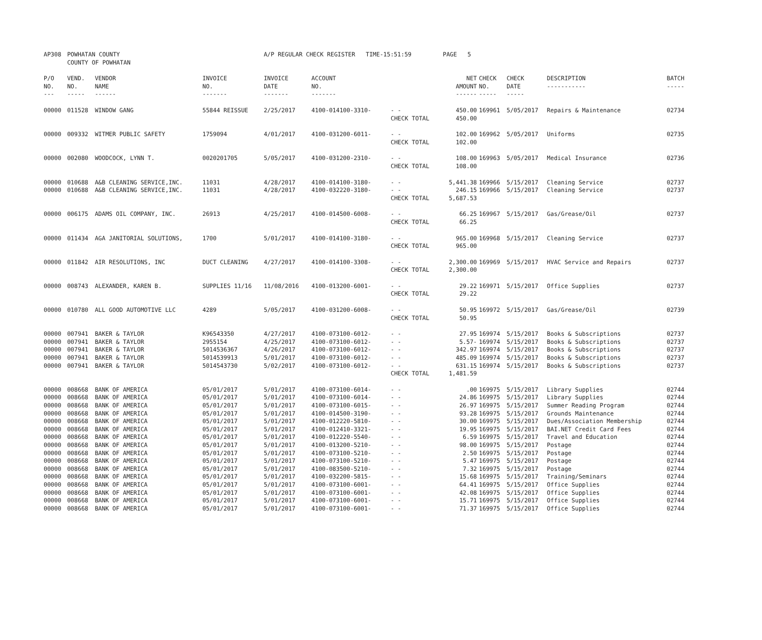| AP308 | POWHATAN COUNTY COUNTY OF POWHATAN | | | A/P REGULAR CHECK REGISTER TIME-15:51:59 | | | PAGE 5 | | | | | |
| P/O NO. --- | VEND. NO. ----- | VENDOR NAME ------ | INVOICE NO. ------- | INVOICE DATE ------- | ACCOUNT NO. ------- | | NET AMOUNT ------ | CHECK NO. ----- | CHECK DATE ----- | DESCRIPTION ----------- | BATCH ----- | |
| 00000 | 011528 | WINDOW GANG | 55844 REISSUE | 2/25/2017 | 4100-014100-3310- | - - | 450.00 | 169961 | 5/05/2017 | Repairs & Maintenance | 02734 | |
| | | | | | | CHECK TOTAL | 450.00 | | | | | |
| 00000 | 009332 | WITMER PUBLIC SAFETY | 1759094 | 4/01/2017 | 4100-031200-6011- | - - | 102.00 | 169962 | 5/05/2017 | Uniforms | 02735 | |
| | | | | | | CHECK TOTAL | 102.00 | | | | | |
| 00000 | 002080 | WOODCOCK, LYNN T. | 0020201705 | 5/05/2017 | 4100-031200-2310- | - - | 108.00 | 169963 | 5/05/2017 | Medical Insurance | 02736 | |
| | | | | | | CHECK TOTAL | 108.00 | | | | | |
| 00000 | 010688 | A&B CLEANING SERVICE,INC. | 11031 | 4/28/2017 | 4100-014100-3180- | - - | 5,441.38 | 169966 | 5/15/2017 | Cleaning Service | 02737 | |
| 00000 | 010688 | A&B CLEANING SERVICE,INC. | 11031 | 4/28/2017 | 4100-032220-3180- | - - | 246.15 | 169966 | 5/15/2017 | Cleaning Service | 02737 | |
| | | | | | | CHECK TOTAL | 5,687.53 | | | | | |
| 00000 | 006175 | ADAMS OIL COMPANY, INC. | 26913 | 4/25/2017 | 4100-014500-6008- | - - | 66.25 | 169967 | 5/15/2017 | Gas/Grease/Oil | 02737 | |
| | | | | | | CHECK TOTAL | 66.25 | | | | | |
| 00000 | 011434 | AGA JANITORIAL SOLUTIONS, | 1700 | 5/01/2017 | 4100-014100-3180- | - - | 965.00 | 169968 | 5/15/2017 | Cleaning Service | 02737 | |
| | | | | | | CHECK TOTAL | 965.00 | | | | | |
| 00000 | 011842 | AIR RESOLUTIONS, INC | DUCT CLEANING | 4/27/2017 | 4100-014100-3308- | - - | 2,300.00 | 169969 | 5/15/2017 | HVAC Service and Repairs | 02737 | |
| | | | | | | CHECK TOTAL | 2,300.00 | | | | | |
| 00000 | 008743 | ALEXANDER, KAREN B. | SUPPLIES 11/16 | 11/08/2016 | 4100-013200-6001- | - - | 29.22 | 169971 | 5/15/2017 | Office Supplies | 02737 | |
| | | | | | | CHECK TOTAL | 29.22 | | | | | |
| 00000 | 010780 | ALL GOOD AUTOMOTIVE LLC | 4289 | 5/05/2017 | 4100-031200-6008- | - - | 50.95 | 169972 | 5/15/2017 | Gas/Grease/Oil | 02739 | |
| | | | | | | CHECK TOTAL | 50.95 | | | | | |
| 00000 | 007941 | BAKER & TAYLOR | K96543350 | 4/27/2017 | 4100-073100-6012- | - - | 27.95 | 169974 | 5/15/2017 | Books & Subscriptions | 02737 | |
| 00000 | 007941 | BAKER & TAYLOR | 2955154 | 4/25/2017 | 4100-073100-6012- | - - | 5.57- | 169974 | 5/15/2017 | Books & Subscriptions | 02737 | |
| 00000 | 007941 | BAKER & TAYLOR | 5014536367 | 4/26/2017 | 4100-073100-6012- | - - | 342.97 | 169974 | 5/15/2017 | Books & Subscriptions | 02737 | |
| 00000 | 007941 | BAKER & TAYLOR | 5014539913 | 5/01/2017 | 4100-073100-6012- | - - | 485.09 | 169974 | 5/15/2017 | Books & Subscriptions | 02737 | |
| 00000 | 007941 | BAKER & TAYLOR | 5014543730 | 5/02/2017 | 4100-073100-6012- | - - | 631.15 | 169974 | 5/15/2017 | Books & Subscriptions | 02737 | |
| | | | | | | CHECK TOTAL | 1,481.59 | | | | | |
| 00000 | 008668 | BANK OF AMERICA | 05/01/2017 | 5/01/2017 | 4100-073100-6014- | - - | .00 | 169975 | 5/15/2017 | Library Supplies | 02744 | |
| 00000 | 008668 | BANK OF AMERICA | 05/01/2017 | 5/01/2017 | 4100-073100-6014- | - - | 24.86 | 169975 | 5/15/2017 | Library Supplies | 02744 | |
| 00000 | 008668 | BANK OF AMERICA | 05/01/2017 | 5/01/2017 | 4100-073100-6015- | - - | 26.97 | 169975 | 5/15/2017 | Summer Reading Program | 02744 | |
| 00000 | 008668 | BANK OF AMERICA | 05/01/2017 | 5/01/2017 | 4100-014500-3190- | - - | 93.28 | 169975 | 5/15/2017 | Grounds Maintenance | 02744 | |
| 00000 | 008668 | BANK OF AMERICA | 05/01/2017 | 5/01/2017 | 4100-012220-5810- | - - | 30.00 | 169975 | 5/15/2017 | Dues/Association Membership | 02744 | |
| 00000 | 008668 | BANK OF AMERICA | 05/01/2017 | 5/01/2017 | 4100-012410-3321- | - - | 19.95 | 169975 | 5/15/2017 | BAI.NET Credit Card Fees | 02744 | |
| 00000 | 008668 | BANK OF AMERICA | 05/01/2017 | 5/01/2017 | 4100-012220-5540- | - - | 6.59 | 169975 | 5/15/2017 | Travel and Education | 02744 | |
| 00000 | 008668 | BANK OF AMERICA | 05/01/2017 | 5/01/2017 | 4100-013200-5210- | - - | 98.00 | 169975 | 5/15/2017 | Postage | 02744 | |
| 00000 | 008668 | BANK OF AMERICA | 05/01/2017 | 5/01/2017 | 4100-073100-5210- | - - | 2.50 | 169975 | 5/15/2017 | Postage | 02744 | |
| 00000 | 008668 | BANK OF AMERICA | 05/01/2017 | 5/01/2017 | 4100-073100-5210- | - - | 5.47 | 169975 | 5/15/2017 | Postage | 02744 | |
| 00000 | 008668 | BANK OF AMERICA | 05/01/2017 | 5/01/2017 | 4100-083500-5210- | - - | 7.32 | 169975 | 5/15/2017 | Postage | 02744 | |
| 00000 | 008668 | BANK OF AMERICA | 05/01/2017 | 5/01/2017 | 4100-032200-5815- | - - | 15.68 | 169975 | 5/15/2017 | Training/Seminars | 02744 | |
| 00000 | 008668 | BANK OF AMERICA | 05/01/2017 | 5/01/2017 | 4100-073100-6001- | - - | 64.41 | 169975 | 5/15/2017 | Office Supplies | 02744 | |
| 00000 | 008668 | BANK OF AMERICA | 05/01/2017 | 5/01/2017 | 4100-073100-6001- | - - | 42.08 | 169975 | 5/15/2017 | Office Supplies | 02744 | |
| 00000 | 008668 | BANK OF AMERICA | 05/01/2017 | 5/01/2017 | 4100-073100-6001- | - - | 15.71 | 169975 | 5/15/2017 | Office Supplies | 02744 | |
| 00000 | 008668 | BANK OF AMERICA | 05/01/2017 | 5/01/2017 | 4100-073100-6001- | - - | 71.37 | 169975 | 5/15/2017 | Office Supplies | 02744 | |